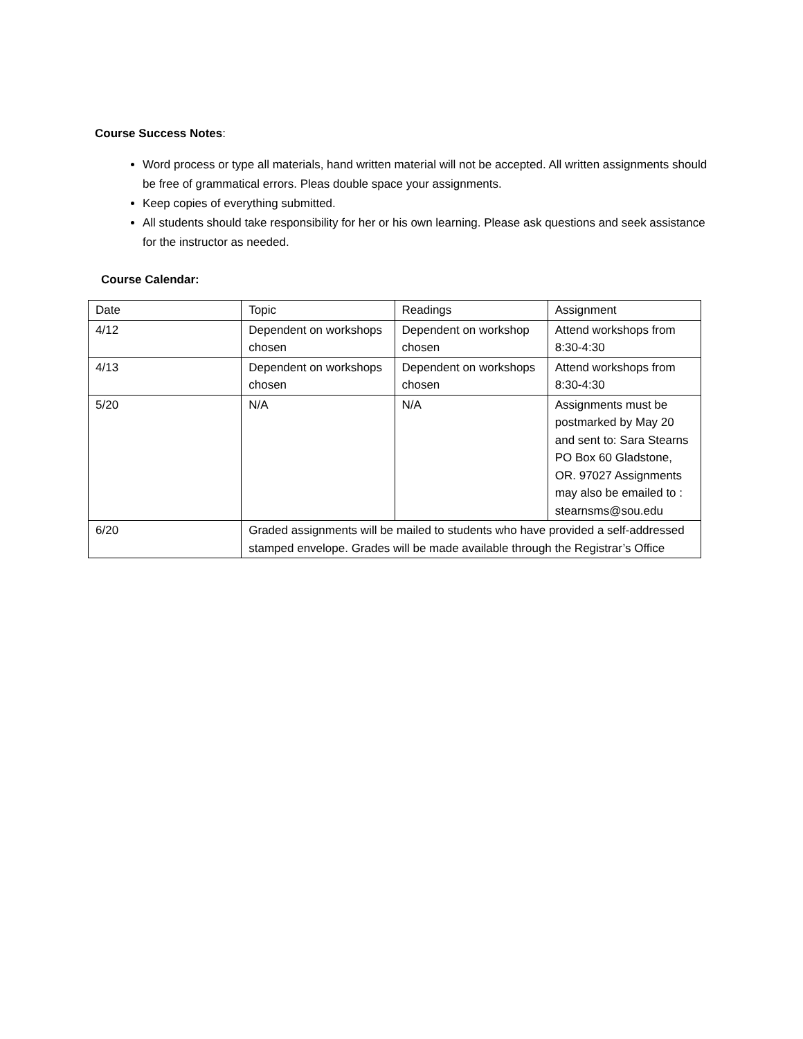Course Success Notes:
Word process or type all materials, hand written material will not be accepted. All written assignments should be free of grammatical errors. Pleas double space your assignments.
Keep copies of everything submitted.
All students should take responsibility for her or his own learning. Please ask questions and seek assistance for the instructor as needed.
Course Calendar:
| Date | Topic | Readings | Assignment |
| 4/12 | Dependent on workshops chosen | Dependent on workshop chosen | Attend workshops from 8:30-4:30 |
| 4/13 | Dependent on workshops chosen | Dependent on workshops chosen | Attend workshops from 8:30-4:30 |
| 5/20 | N/A | N/A | Assignments must be postmarked by May 20 and sent to: Sara Stearns PO Box 60 Gladstone, OR. 97027 Assignments may also be emailed to : stearnsms@sou.edu |
| 6/20 | Graded assignments will be mailed to students who have provided a self-addressed stamped envelope. Grades will be made available through the Registrar’s Office | | |